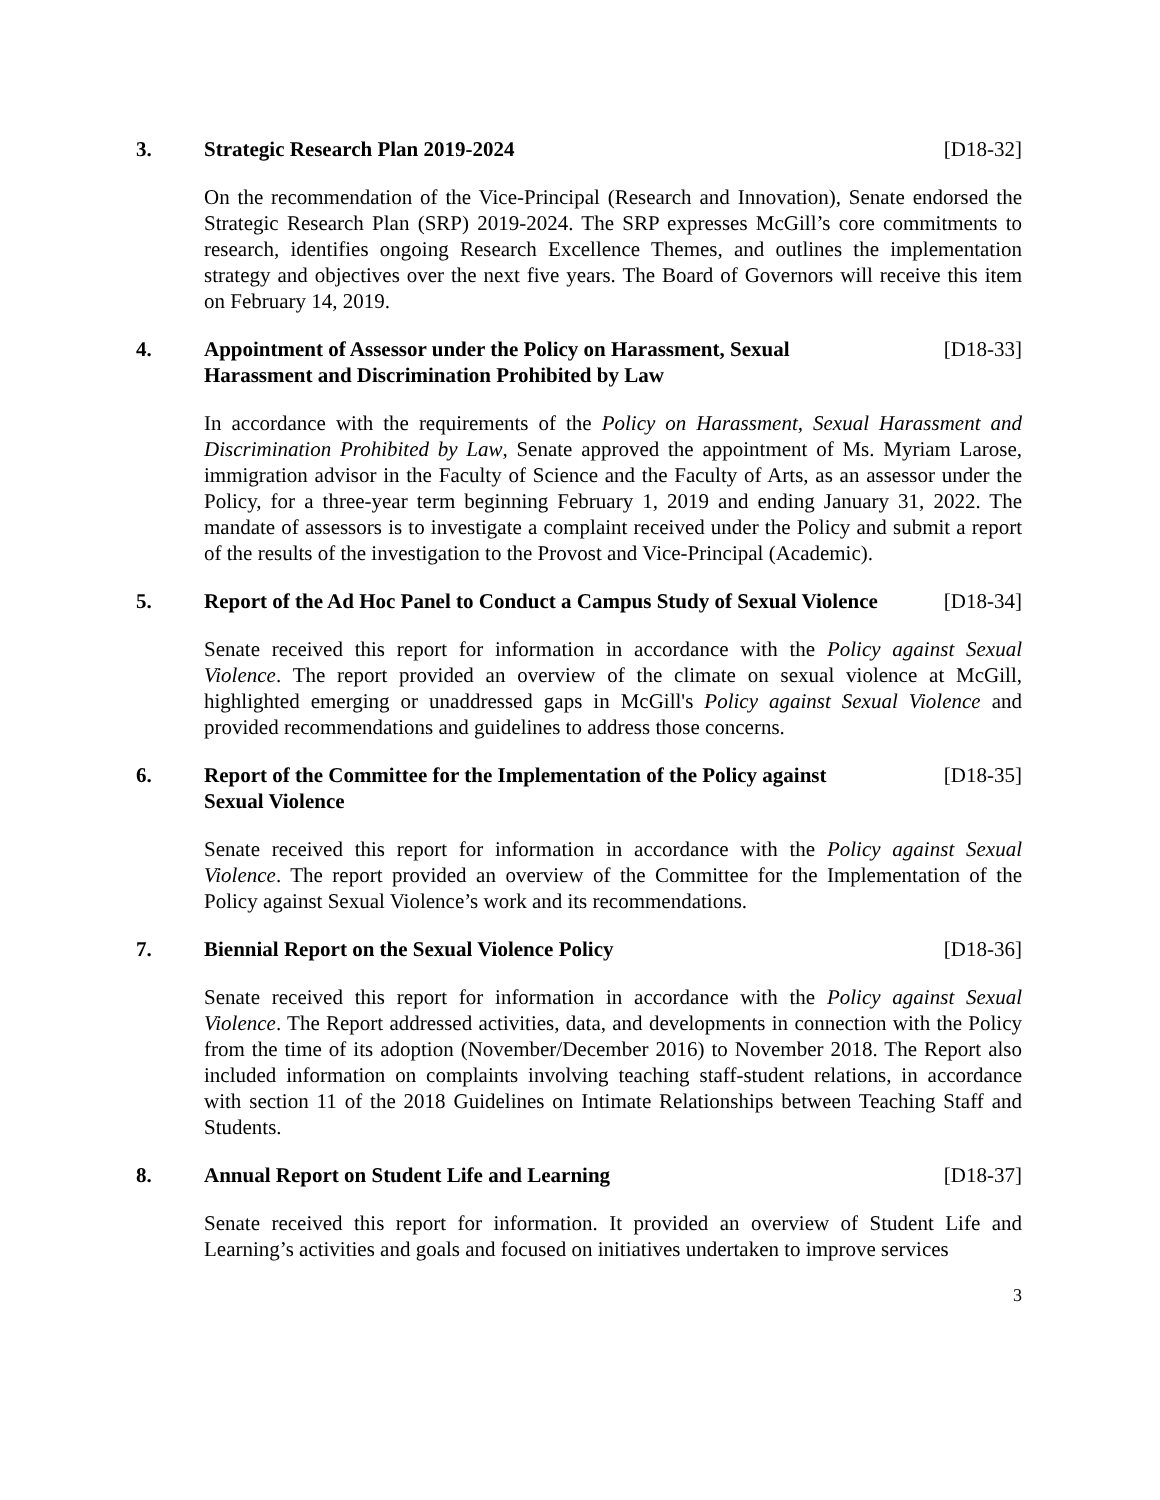3. Strategic Research Plan 2019-2024 [D18-32]
On the recommendation of the Vice-Principal (Research and Innovation), Senate endorsed the Strategic Research Plan (SRP) 2019-2024. The SRP expresses McGill’s core commitments to research, identifies ongoing Research Excellence Themes, and outlines the implementation strategy and objectives over the next five years. The Board of Governors will receive this item on February 14, 2019.
4. Appointment of Assessor under the Policy on Harassment, Sexual Harassment and Discrimination Prohibited by Law [D18-33]
In accordance with the requirements of the Policy on Harassment, Sexual Harassment and Discrimination Prohibited by Law, Senate approved the appointment of Ms. Myriam Larose, immigration advisor in the Faculty of Science and the Faculty of Arts, as an assessor under the Policy, for a three-year term beginning February 1, 2019 and ending January 31, 2022. The mandate of assessors is to investigate a complaint received under the Policy and submit a report of the results of the investigation to the Provost and Vice-Principal (Academic).
5. Report of the Ad Hoc Panel to Conduct a Campus Study of Sexual Violence [D18-34]
Senate received this report for information in accordance with the Policy against Sexual Violence. The report provided an overview of the climate on sexual violence at McGill, highlighted emerging or unaddressed gaps in McGill's Policy against Sexual Violence and provided recommendations and guidelines to address those concerns.
6. Report of the Committee for the Implementation of the Policy against Sexual Violence [D18-35]
Senate received this report for information in accordance with the Policy against Sexual Violence. The report provided an overview of the Committee for the Implementation of the Policy against Sexual Violence’s work and its recommendations.
7. Biennial Report on the Sexual Violence Policy [D18-36]
Senate received this report for information in accordance with the Policy against Sexual Violence. The Report addressed activities, data, and developments in connection with the Policy from the time of its adoption (November/December 2016) to November 2018. The Report also included information on complaints involving teaching staff-student relations, in accordance with section 11 of the 2018 Guidelines on Intimate Relationships between Teaching Staff and Students.
8. Annual Report on Student Life and Learning [D18-37]
Senate received this report for information. It provided an overview of Student Life and Learning’s activities and goals and focused on initiatives undertaken to improve services
3